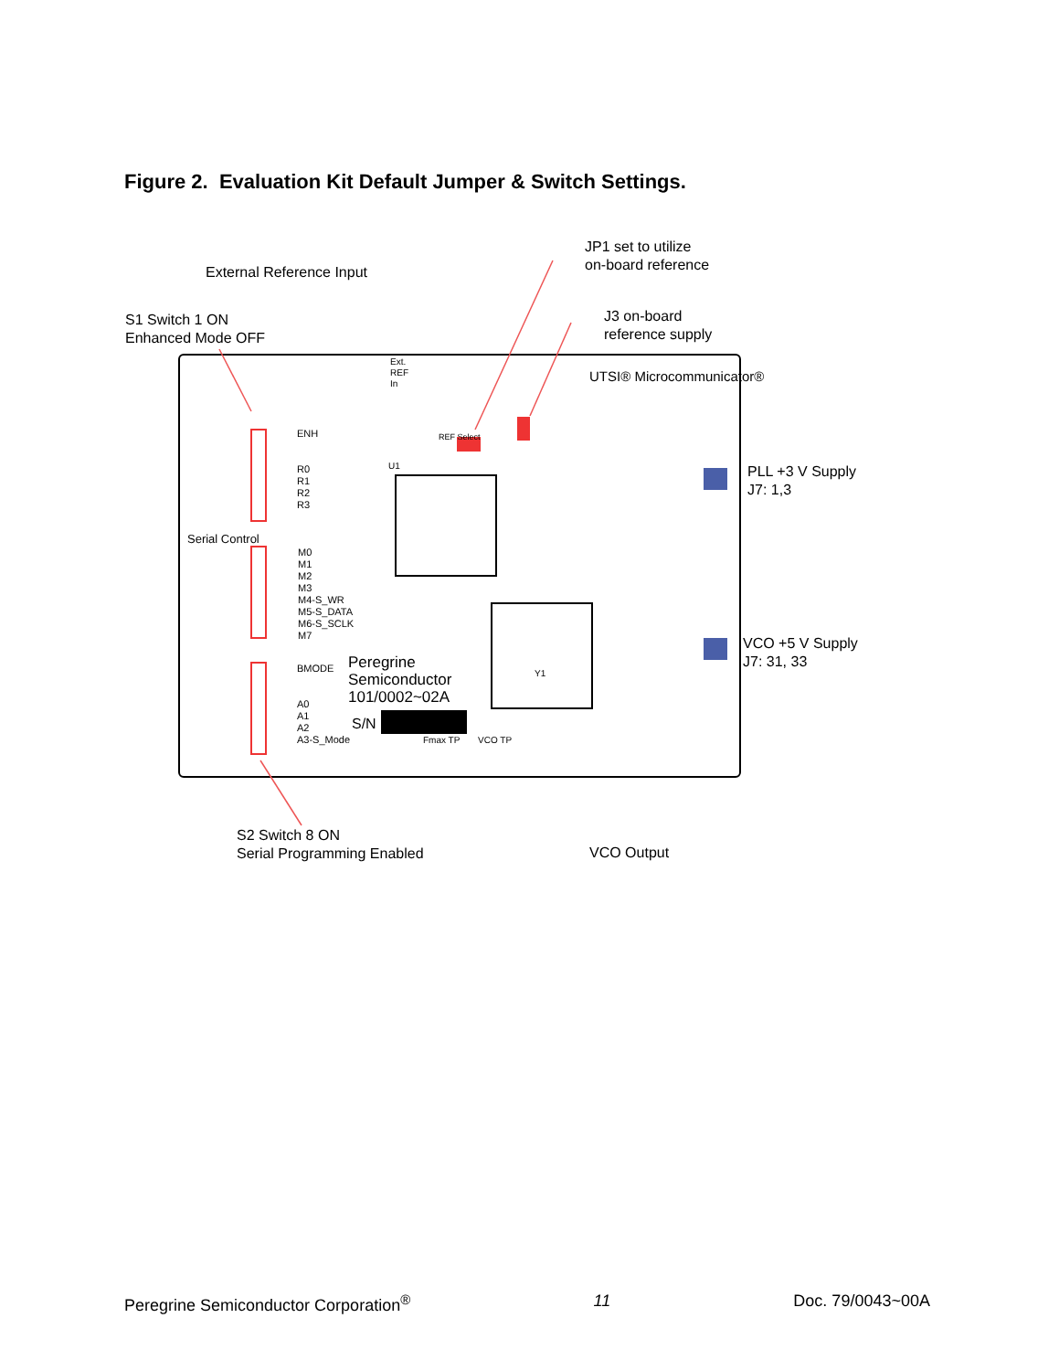Figure 2. Evaluation Kit Default Jumper & Switch Settings.
External Reference Input
JP1 set to utilize
on-board reference
S1 Switch 1 ON
Enhanced Mode OFF
J3 on-board
reference supply
PLL +3 V Supply
J7: 1,3
VCO +5 V Supply
J7: 31, 33
S2 Switch 8 ON
Serial Programming Enabled
VCO Output
UTSI® Microcommunicator®
Peregrine
Semiconductor
101/0002~02A
S/N
ENH
R0
R1
R2
R3
M0
M1
M2
M3
M4-S_WR
M5-S_DATA
M6-S_SCLK
M7
BMODE
A0
A1
A2
A3-S_Mode
Serial Control
Ext.
REF
In
REF Select
Fmax TP VCO TP
Y1
U1
Peregrine Semiconductor Corporation<sup>®</sup> 11 Doc. 79/0043~00A